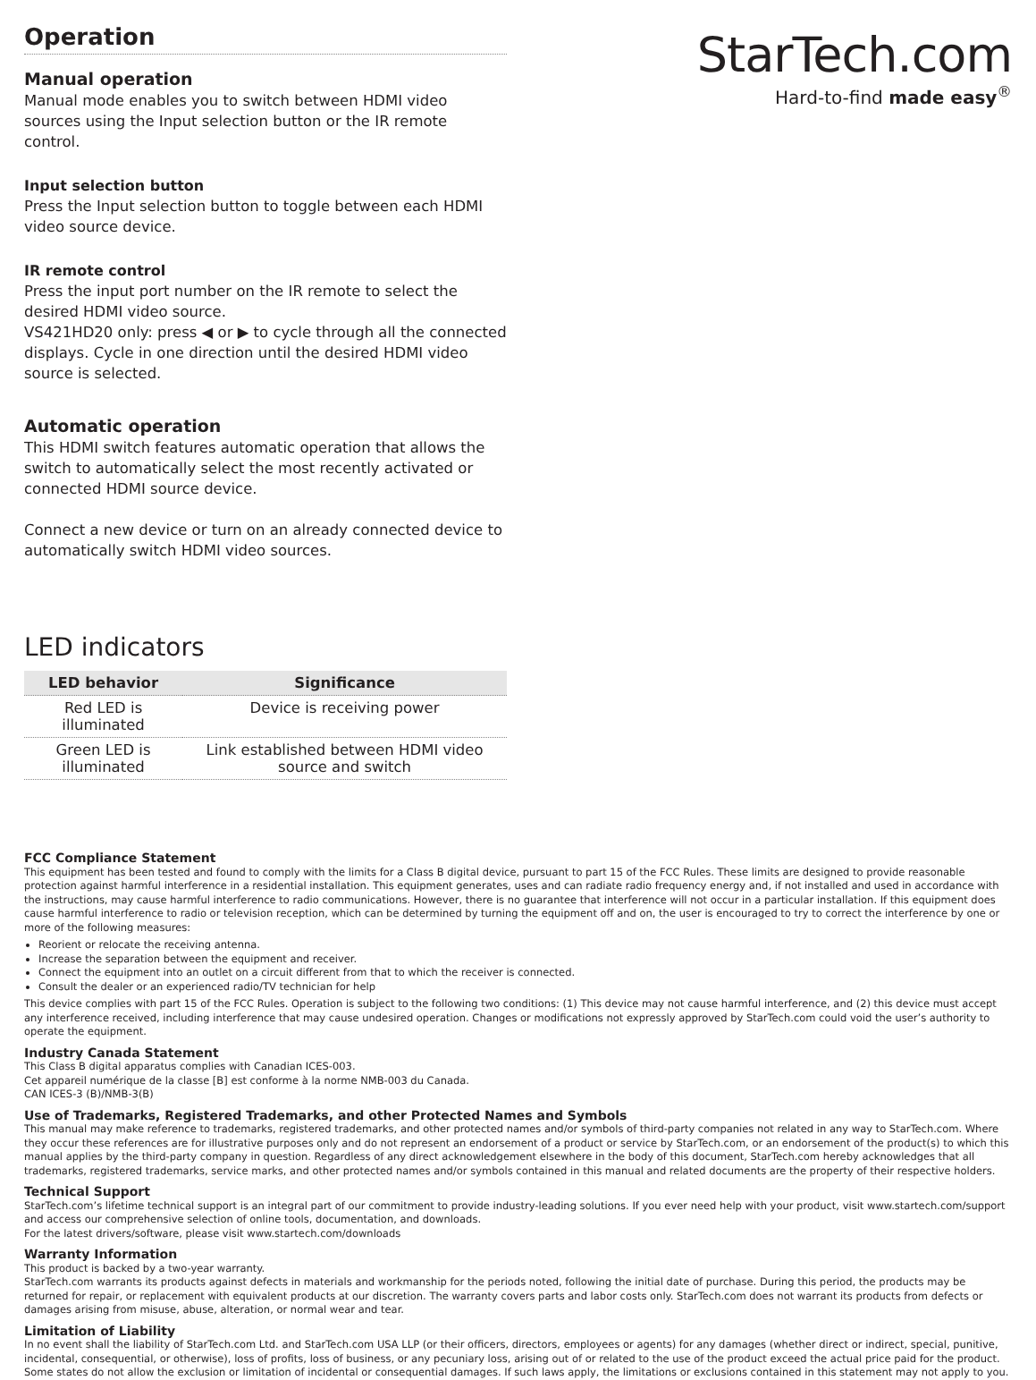Operation
Manual operation
Manual mode enables you to switch between HDMI video sources using the Input selection button or the IR remote control.
Input selection button
Press the Input selection button to toggle between each HDMI video source device.
IR remote control
Press the input port number on the IR remote to select the desired HDMI video source.
VS421HD20 only: press ◀ or ▶ to cycle through all the connected displays. Cycle in one direction until the desired HDMI video source is selected.
Automatic operation
This HDMI switch features automatic operation that allows the switch to automatically select the most recently activated or connected HDMI source device.
Connect a new device or turn on an already connected device to automatically switch HDMI video sources.
LED indicators
| LED behavior | Significance |
| --- | --- |
| Red LED is illuminated | Device is receiving power |
| Green LED is illuminated | Link established between HDMI video source and switch |
StarTech.com
Hard-to-find made easy<sup>®</sup>
FCC Compliance Statement
This equipment has been tested and found to comply with the limits for a Class B digital device, pursuant to part 15 of the FCC Rules. These limits are designed to provide reasonable protection against harmful interference in a residential installation. This equipment generates, uses and can radiate radio frequency energy and, if not installed and used in accordance with the instructions, may cause harmful interference to radio communications. However, there is no guarantee that interference will not occur in a particular installation. If this equipment does cause harmful interference to radio or television reception, which can be determined by turning the equipment off and on, the user is encouraged to try to correct the interference by one or more of the following measures:
Reorient or relocate the receiving antenna.
Increase the separation between the equipment and receiver.
Connect the equipment into an outlet on a circuit different from that to which the receiver is connected.
Consult the dealer or an experienced radio/TV technician for help
This device complies with part 15 of the FCC Rules. Operation is subject to the following two conditions: (1) This device may not cause harmful interference, and (2) this device must accept any interference received, including interference that may cause undesired operation. Changes or modifications not expressly approved by StarTech.com could void the user’s authority to operate the equipment.
Industry Canada Statement
This Class B digital apparatus complies with Canadian ICES-003.
Cet appareil numérique de la classe [B] est conforme à la norme NMB-003 du Canada.
CAN ICES-3 (B)/NMB-3(B)
Use of Trademarks, Registered Trademarks, and other Protected Names and Symbols
This manual may make reference to trademarks, registered trademarks, and other protected names and/or symbols of third-party companies not related in any way to StarTech.com. Where they occur these references are for illustrative purposes only and do not represent an endorsement of a product or service by StarTech.com, or an endorsement of the product(s) to which this manual applies by the third-party company in question. Regardless of any direct acknowledgement elsewhere in the body of this document, StarTech.com hereby acknowledges that all trademarks, registered trademarks, service marks, and other protected names and/or symbols contained in this manual and related documents are the property of their respective holders.
Technical Support
StarTech.com’s lifetime technical support is an integral part of our commitment to provide industry-leading solutions. If you ever need help with your product, visit www.startech.com/support and access our comprehensive selection of online tools, documentation, and downloads.
For the latest drivers/software, please visit www.startech.com/downloads
Warranty Information
This product is backed by a two-year warranty.
StarTech.com warrants its products against defects in materials and workmanship for the periods noted, following the initial date of purchase. During this period, the products may be returned for repair, or replacement with equivalent products at our discretion. The warranty covers parts and labor costs only. StarTech.com does not warrant its products from defects or damages arising from misuse, abuse, alteration, or normal wear and tear.
Limitation of Liability
In no event shall the liability of StarTech.com Ltd. and StarTech.com USA LLP (or their officers, directors, employees or agents) for any damages (whether direct or indirect, special, punitive, incidental, consequential, or otherwise), loss of profits, loss of business, or any pecuniary loss, arising out of or related to the use of the product exceed the actual price paid for the product. Some states do not allow the exclusion or limitation of incidental or consequential damages. If such laws apply, the limitations or exclusions contained in this statement may not apply to you.